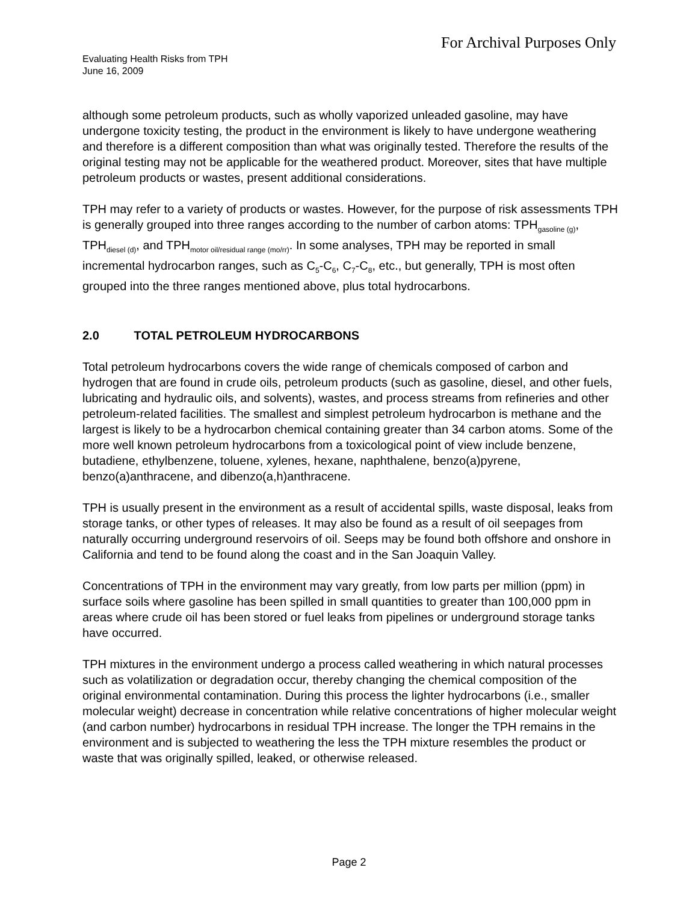For Archival Purposes Only
Evaluating Health Risks from TPH
June 16, 2009
although some petroleum products, such as wholly vaporized unleaded gasoline, may have undergone toxicity testing, the product in the environment is likely to have undergone weathering and therefore is a different composition than what was originally tested. Therefore the results of the original testing may not be applicable for the weathered product. Moreover, sites that have multiple petroleum products or wastes, present additional considerations.
TPH may refer to a variety of products or wastes. However, for the purpose of risk assessments TPH is generally grouped into three ranges according to the number of carbon atoms: TPH<sub>gasoline (g)</sub>, TPH<sub>diesel (d)</sub>, and TPH<sub>motor oil/residual range (mo/rr)</sub>. In some analyses, TPH may be reported in small incremental hydrocarbon ranges, such as C<sub>5</sub>-C<sub>6</sub>, C<sub>7</sub>-C<sub>8</sub>, etc., but generally, TPH is most often grouped into the three ranges mentioned above, plus total hydrocarbons.
2.0 TOTAL PETROLEUM HYDROCARBONS
Total petroleum hydrocarbons covers the wide range of chemicals composed of carbon and hydrogen that are found in crude oils, petroleum products (such as gasoline, diesel, and other fuels, lubricating and hydraulic oils, and solvents), wastes, and process streams from refineries and other petroleum-related facilities. The smallest and simplest petroleum hydrocarbon is methane and the largest is likely to be a hydrocarbon chemical containing greater than 34 carbon atoms. Some of the more well known petroleum hydrocarbons from a toxicological point of view include benzene, butadiene, ethylbenzene, toluene, xylenes, hexane, naphthalene, benzo(a)pyrene, benzo(a)anthracene, and dibenzo(a,h)anthracene.
TPH is usually present in the environment as a result of accidental spills, waste disposal, leaks from storage tanks, or other types of releases. It may also be found as a result of oil seepages from naturally occurring underground reservoirs of oil. Seeps may be found both offshore and onshore in California and tend to be found along the coast and in the San Joaquin Valley.
Concentrations of TPH in the environment may vary greatly, from low parts per million (ppm) in surface soils where gasoline has been spilled in small quantities to greater than 100,000 ppm in areas where crude oil has been stored or fuel leaks from pipelines or underground storage tanks have occurred.
TPH mixtures in the environment undergo a process called weathering in which natural processes such as volatilization or degradation occur, thereby changing the chemical composition of the original environmental contamination. During this process the lighter hydrocarbons (i.e., smaller molecular weight) decrease in concentration while relative concentrations of higher molecular weight (and carbon number) hydrocarbons in residual TPH increase. The longer the TPH remains in the environment and is subjected to weathering the less the TPH mixture resembles the product or waste that was originally spilled, leaked, or otherwise released.
Page 2